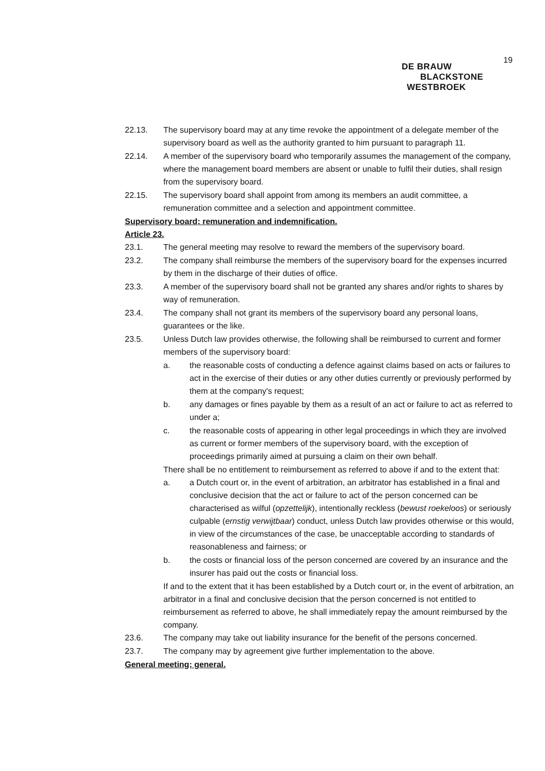19
DE BRAUW
BLACKSTONE
WESTBROEK
22.13. The supervisory board may at any time revoke the appointment of a delegate member of the supervisory board as well as the authority granted to him pursuant to paragraph 11.
22.14. A member of the supervisory board who temporarily assumes the management of the company, where the management board members are absent or unable to fulfil their duties, shall resign from the supervisory board.
22.15. The supervisory board shall appoint from among its members an audit committee, a remuneration committee and a selection and appointment committee.
Supervisory board; remuneration and indemnification.
Article 23.
23.1. The general meeting may resolve to reward the members of the supervisory board.
23.2. The company shall reimburse the members of the supervisory board for the expenses incurred by them in the discharge of their duties of office.
23.3. A member of the supervisory board shall not be granted any shares and/or rights to shares by way of remuneration.
23.4. The company shall not grant its members of the supervisory board any personal loans, guarantees or the like.
23.5. Unless Dutch law provides otherwise, the following shall be reimbursed to current and former members of the supervisory board:
a. the reasonable costs of conducting a defence against claims based on acts or failures to act in the exercise of their duties or any other duties currently or previously performed by them at the company's request;
b. any damages or fines payable by them as a result of an act or failure to act as referred to under a;
c. the reasonable costs of appearing in other legal proceedings in which they are involved as current or former members of the supervisory board, with the exception of proceedings primarily aimed at pursuing a claim on their own behalf.
There shall be no entitlement to reimbursement as referred to above if and to the extent that:
a. a Dutch court or, in the event of arbitration, an arbitrator has established in a final and conclusive decision that the act or failure to act of the person concerned can be characterised as wilful (opzettelijk), intentionally reckless (bewust roekeloos) or seriously culpable (ernstig verwijtbaar) conduct, unless Dutch law provides otherwise or this would, in view of the circumstances of the case, be unacceptable according to standards of reasonableness and fairness; or
b. the costs or financial loss of the person concerned are covered by an insurance and the insurer has paid out the costs or financial loss.
If and to the extent that it has been established by a Dutch court or, in the event of arbitration, an arbitrator in a final and conclusive decision that the person concerned is not entitled to reimbursement as referred to above, he shall immediately repay the amount reimbursed by the company.
23.6. The company may take out liability insurance for the benefit of the persons concerned.
23.7. The company may by agreement give further implementation to the above.
General meeting; general.